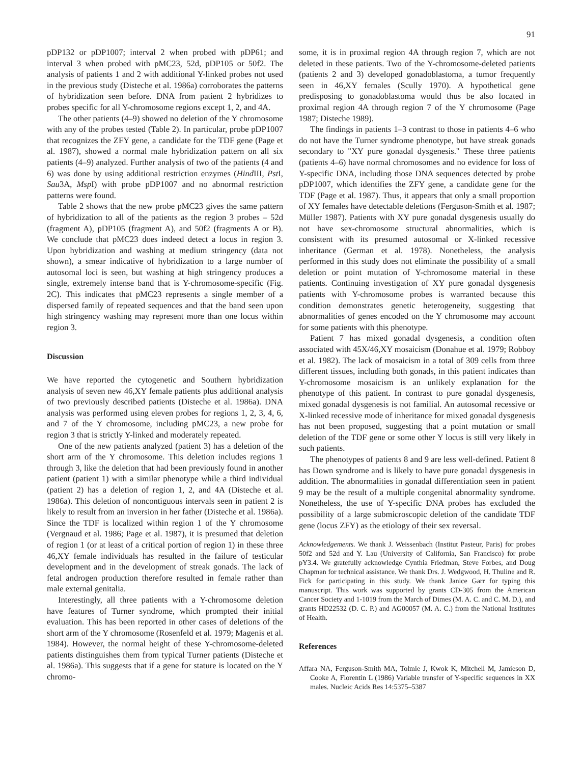91
pDP132 or pDP1007; interval 2 when probed with pDP61; and interval 3 when probed with pMC23, 52d, pDP105 or 50f2. The analysis of patients 1 and 2 with additional Y-linked probes not used in the previous study (Disteche et al. 1986a) corroborates the patterns of hybridization seen before. DNA from patient 2 hybridizes to probes specific for all Y-chromosome regions except 1, 2, and 4A.
The other patients (4–9) showed no deletion of the Y chromosome with any of the probes tested (Table 2). In particular, probe pDP1007 that recognizes the ZFY gene, a candidate for the TDF gene (Page et al. 1987), showed a normal male hybridization pattern on all six patients (4–9) analyzed. Further analysis of two of the patients (4 and 6) was done by using additional restriction enzymes (Hind III, Pst I, Sau3A, Msp I) with probe pDP1007 and no abnormal restriction patterns were found.
Table 2 shows that the new probe pMC23 gives the same pattern of hybridization to all of the patients as the region 3 probes – 52d (fragment A), pDP105 (fragment A), and 50f2 (fragments A or B). We conclude that pMC23 does indeed detect a locus in region 3. Upon hybridization and washing at medium stringency (data not shown), a smear indicative of hybridization to a large number of autosomal loci is seen, but washing at high stringency produces a single, extremely intense band that is Y-chromosome-specific (Fig. 2C). This indicates that pMC23 represents a single member of a dispersed family of repeated sequences and that the band seen upon high stringency washing may represent more than one locus within region 3.
Discussion
We have reported the cytogenetic and Southern hybridization analysis of seven new 46,XY female patients plus additional analysis of two previously described patients (Disteche et al. 1986a). DNA analysis was performed using eleven probes for regions 1, 2, 3, 4, 6, and 7 of the Y chromosome, including pMC23, a new probe for region 3 that is strictly Y-linked and moderately repeated.
One of the new patients analyzed (patient 3) has a deletion of the short arm of the Y chromosome. This deletion includes regions 1 through 3, like the deletion that had been previously found in another patient (patient 1) with a similar phenotype while a third individual (patient 2) has a deletion of region 1, 2, and 4A (Disteche et al. 1986a). This deletion of noncontiguous intervals seen in patient 2 is likely to result from an inversion in her father (Disteche et al. 1986a). Since the TDF is localized within region 1 of the Y chromosome (Vergnaud et al. 1986; Page et al. 1987), it is presumed that deletion of region 1 (or at least of a critical portion of region 1) in these three 46,XY female individuals has resulted in the failure of testicular development and in the development of streak gonads. The lack of fetal androgen production therefore resulted in female rather than male external genitalia.
Interestingly, all three patients with a Y-chromosome deletion have features of Turner syndrome, which prompted their initial evaluation. This has been reported in other cases of deletions of the short arm of the Y chromosome (Rosenfeld et al. 1979; Magenis et al. 1984). However, the normal height of these Y-chromosome-deleted patients distinguishes them from typical Turner patients (Disteche et al. 1986a). This suggests that if a gene for stature is located on the Y chromo-
some, it is in proximal region 4A through region 7, which are not deleted in these patients. Two of the Y-chromosome-deleted patients (patients 2 and 3) developed gonadoblastoma, a tumor frequently seen in 46,XY females (Scully 1970). A hypothetical gene predisposing to gonadoblastoma would thus be also located in proximal region 4A through region 7 of the Y chromosome (Page 1987; Disteche 1989).
The findings in patients 1–3 contrast to those in patients 4–6 who do not have the Turner syndrome phenotype, but have streak gonads secondary to "XY pure gonadal dysgenesis." These three patients (patients 4–6) have normal chromosomes and no evidence for loss of Y-specific DNA, including those DNA sequences detected by probe pDP1007, which identifies the ZFY gene, a candidate gene for the TDF (Page et al. 1987). Thus, it appears that only a small proportion of XY females have detectable deletions (Ferguson-Smith et al. 1987; Müller 1987). Patients with XY pure gonadal dysgenesis usually do not have sex-chromosome structural abnormalities, which is consistent with its presumed autosomal or X-linked recessive inheritance (German et al. 1978). Nonetheless, the analysis performed in this study does not eliminate the possibility of a small deletion or point mutation of Y-chromosome material in these patients. Continuing investigation of XY pure gonadal dysgenesis patients with Y-chromosome probes is warranted because this condition demonstrates genetic heterogeneity, suggesting that abnormalities of genes encoded on the Y chromosome may account for some patients with this phenotype.
Patient 7 has mixed gonadal dysgenesis, a condition often associated with 45X/46,XY mosaicism (Donahue et al. 1979; Robboy et al. 1982). The lack of mosaicism in a total of 309 cells from three different tissues, including both gonads, in this patient indicates than Y-chromosome mosaicism is an unlikely explanation for the phenotype of this patient. In contrast to pure gonadal dysgenesis, mixed gonadal dysgenesis is not familial. An autosomal recessive or X-linked recessive mode of inheritance for mixed gonadal dysgenesis has not been proposed, suggesting that a point mutation or small deletion of the TDF gene or some other Y locus is still very likely in such patients.
The phenotypes of patients 8 and 9 are less well-defined. Patient 8 has Down syndrome and is likely to have pure gonadal dysgenesis in addition. The abnormalities in gonadal differentiation seen in patient 9 may be the result of a multiple congenital abnormality syndrome. Nonetheless, the use of Y-specific DNA probes has excluded the possibility of a large submicroscopic deletion of the candidate TDF gene (locus ZFY) as the etiology of their sex reversal.
Acknowledgements. We thank J. Weissenbach (Institut Pasteur, Paris) for probes 50f2 and 52d and Y. Lau (University of California, San Francisco) for probe pY3.4. We gratefully acknowledge Cynthia Friedman, Steve Forbes, and Doug Chapman for technical assistance. We thank Drs. J. Wedgwood, H. Thuline and R. Fick for participating in this study. We thank Janice Garr for typing this manuscript. This work was supported by grants CD-305 from the American Cancer Society and 1-1019 from the March of Dimes (M. A. C. and C. M. D.), and grants HD22532 (D. C. P.) and AG00057 (M. A. C.) from the National Institutes of Health.
References
Affara NA, Ferguson-Smith MA, Tolmie J, Kwok K, Mitchell M, Jamieson D, Cooke A, Florentin L (1986) Variable transfer of Y-specific sequences in XX males. Nucleic Acids Res 14:5375–5387